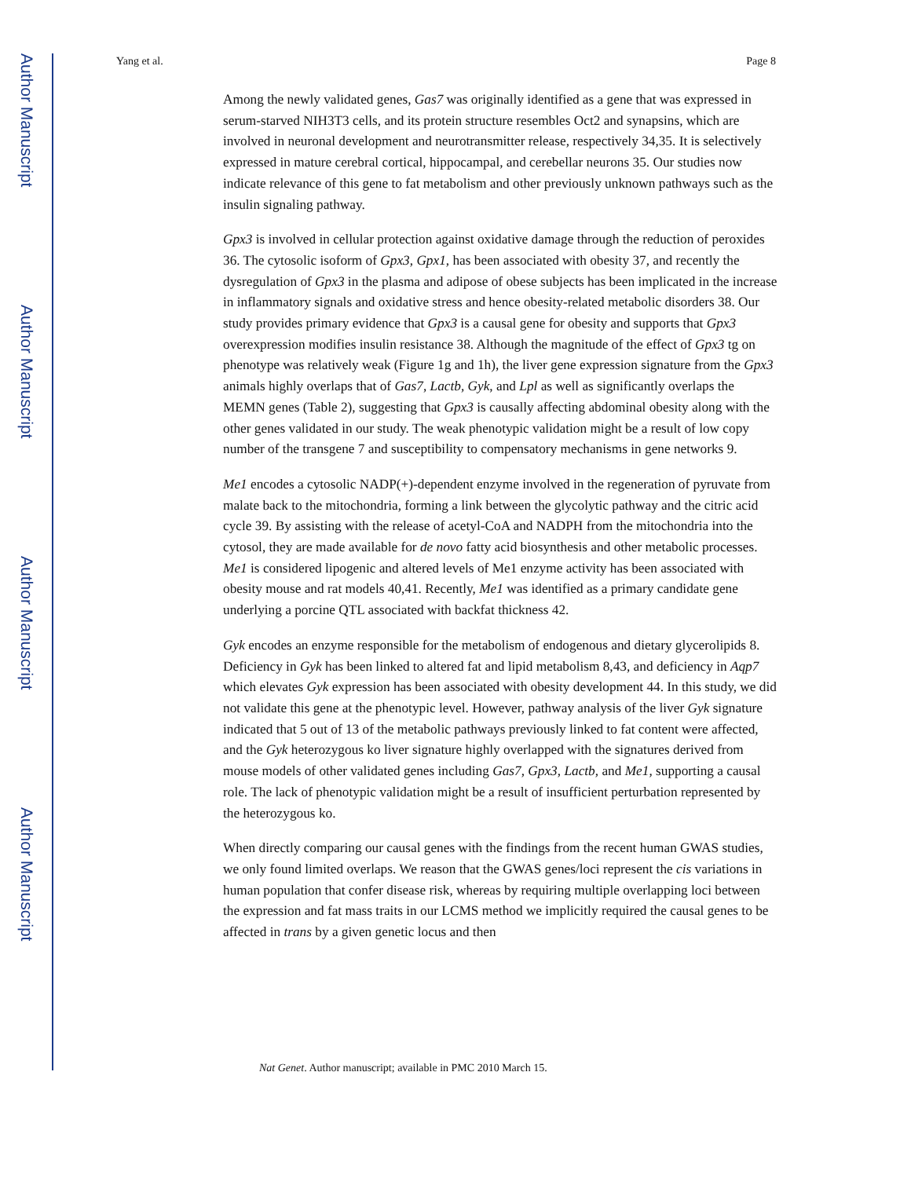Author Manuscript
Author Manuscript
Author Manuscript
Author Manuscript
Yang et al. Page 8
Among the newly validated genes, Gas7 was originally identified as a gene that was expressed in serum-starved NIH3T3 cells, and its protein structure resembles Oct2 and synapsins, which are involved in neuronal development and neurotransmitter release, respectively 34,35. It is selectively expressed in mature cerebral cortical, hippocampal, and cerebellar neurons 35. Our studies now indicate relevance of this gene to fat metabolism and other previously unknown pathways such as the insulin signaling pathway.
Gpx3 is involved in cellular protection against oxidative damage through the reduction of peroxides 36. The cytosolic isoform of Gpx3, Gpx1, has been associated with obesity 37, and recently the dysregulation of Gpx3 in the plasma and adipose of obese subjects has been implicated in the increase in inflammatory signals and oxidative stress and hence obesity-related metabolic disorders 38. Our study provides primary evidence that Gpx3 is a causal gene for obesity and supports that Gpx3 overexpression modifies insulin resistance 38. Although the magnitude of the effect of Gpx3 tg on phenotype was relatively weak (Figure 1g and 1h), the liver gene expression signature from the Gpx3 animals highly overlaps that of Gas7, Lactb, Gyk, and Lpl as well as significantly overlaps the MEMN genes (Table 2), suggesting that Gpx3 is causally affecting abdominal obesity along with the other genes validated in our study. The weak phenotypic validation might be a result of low copy number of the transgene 7 and susceptibility to compensatory mechanisms in gene networks 9.
Me1 encodes a cytosolic NADP(+)-dependent enzyme involved in the regeneration of pyruvate from malate back to the mitochondria, forming a link between the glycolytic pathway and the citric acid cycle 39. By assisting with the release of acetyl-CoA and NADPH from the mitochondria into the cytosol, they are made available for de novo fatty acid biosynthesis and other metabolic processes. Me1 is considered lipogenic and altered levels of Me1 enzyme activity has been associated with obesity mouse and rat models 40,41. Recently, Me1 was identified as a primary candidate gene underlying a porcine QTL associated with backfat thickness 42.
Gyk encodes an enzyme responsible for the metabolism of endogenous and dietary glycerolipids 8. Deficiency in Gyk has been linked to altered fat and lipid metabolism 8,43, and deficiency in Aqp7 which elevates Gyk expression has been associated with obesity development 44. In this study, we did not validate this gene at the phenotypic level. However, pathway analysis of the liver Gyk signature indicated that 5 out of 13 of the metabolic pathways previously linked to fat content were affected, and the Gyk heterozygous ko liver signature highly overlapped with the signatures derived from mouse models of other validated genes including Gas7, Gpx3, Lactb, and Me1, supporting a causal role. The lack of phenotypic validation might be a result of insufficient perturbation represented by the heterozygous ko.
When directly comparing our causal genes with the findings from the recent human GWAS studies, we only found limited overlaps. We reason that the GWAS genes/loci represent the cis variations in human population that confer disease risk, whereas by requiring multiple overlapping loci between the expression and fat mass traits in our LCMS method we implicitly required the causal genes to be affected in trans by a given genetic locus and then
Nat Genet. Author manuscript; available in PMC 2010 March 15.